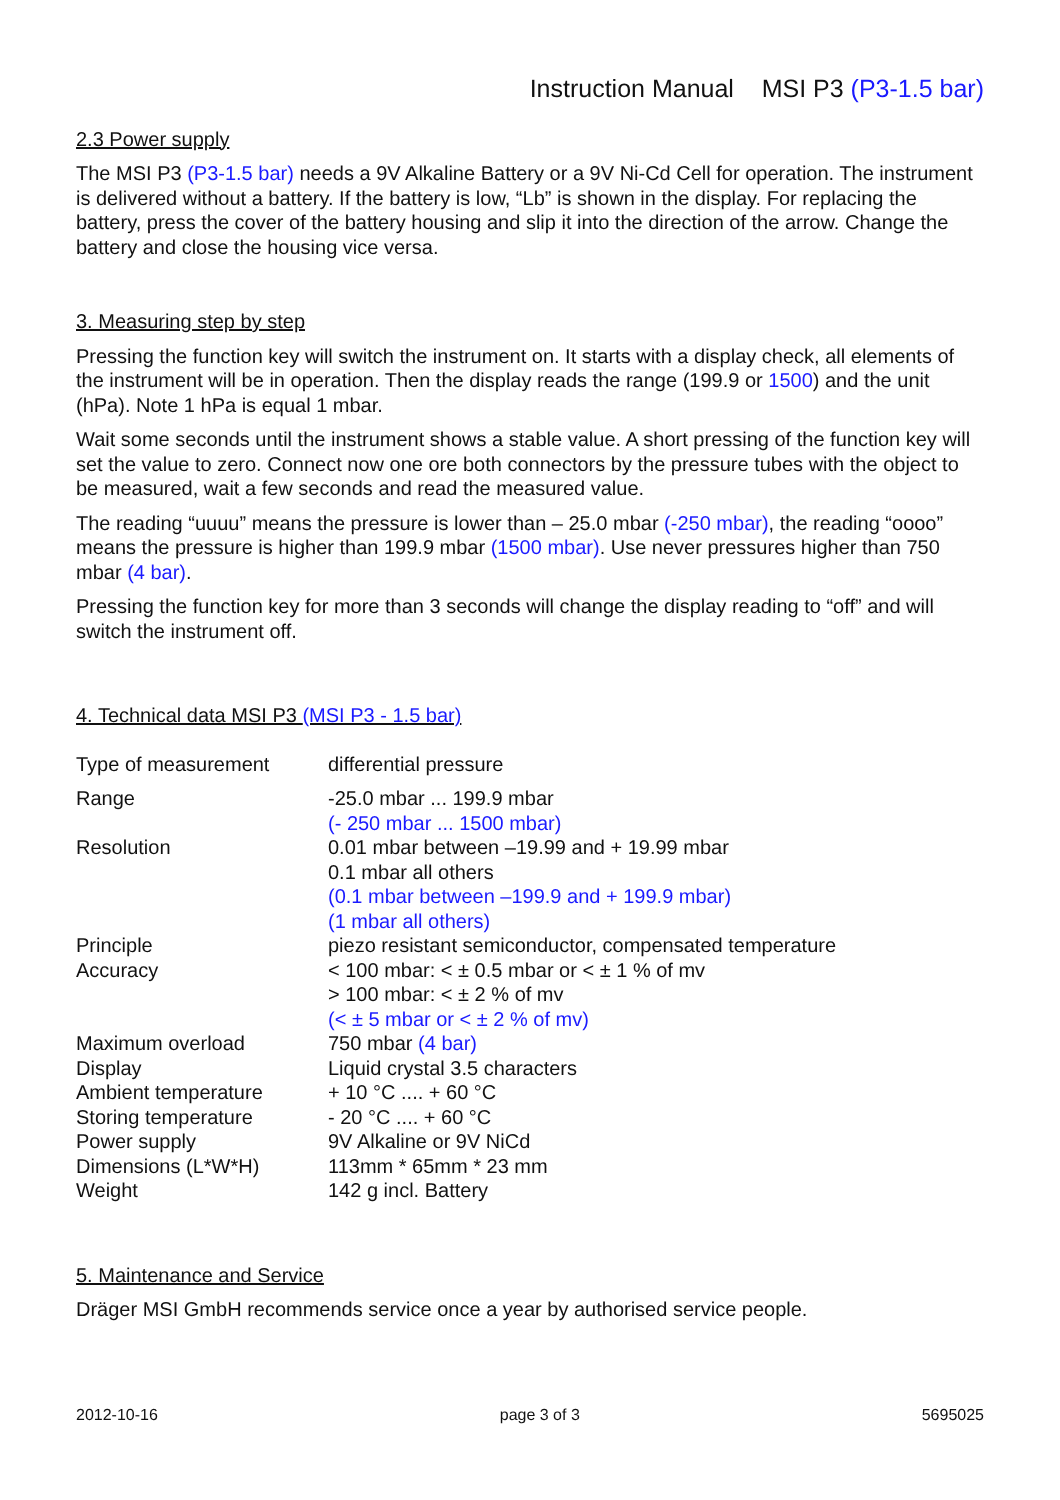Instruction Manual MSI P3 (P3-1.5 bar)
2.3 Power supply
The MSI P3 (P3-1.5 bar) needs a 9V Alkaline Battery or a 9V Ni-Cd Cell for operation. The instrument is delivered without a battery. If the battery is low, “Lb” is shown in the display. For replacing the battery, press the cover of the battery housing and slip it into the direction of the arrow. Change the battery and close the housing vice versa.
3. Measuring step by step
Pressing the function key will switch the instrument on. It starts with a display check, all elements of the instrument will be in operation. Then the display reads the range (199.9 or 1500) and the unit (hPa). Note 1 hPa is equal 1 mbar.
Wait some seconds until the instrument shows a stable value. A short pressing of the function key will set the value to zero. Connect now one ore both connectors by the pressure tubes with the object to be measured, wait a few seconds and read the measured value.
The reading “uuuu” means the pressure is lower than – 25.0 mbar (-250 mbar), the reading “oooo” means the pressure is higher than 199.9 mbar (1500 mbar). Use never pressures higher than 750 mbar (4 bar).
Pressing the function key for more than 3 seconds will change the display reading to “off” and will switch the instrument off.
4. Technical data MSI P3 (MSI P3 - 1.5 bar)
| Type of measurement | differential pressure |
| Range | -25.0 mbar ... 199.9 mbar (- 250 mbar ... 1500 mbar) |
| Resolution | 0.01 mbar between –19.99 and + 19.99 mbar 0.1 mbar all others (0.1 mbar between –199.9 and + 199.9 mbar) (1 mbar all others) |
| Principle | piezo resistant semiconductor, compensated temperature |
| Accuracy | < 100 mbar: < ± 0.5 mbar or < ± 1 % of mv > 100 mbar: < ± 2 % of mv (< ± 5 mbar or < ± 2 % of mv) |
| Maximum overload | 750 mbar (4 bar) |
| Display | Liquid crystal 3.5 characters |
| Ambient temperature | + 10 °C .... + 60 °C |
| Storing temperature | - 20 °C .... + 60 °C |
| Power supply | 9V Alkaline or 9V NiCd |
| Dimensions (L*W*H) | 113mm * 65mm * 23 mm |
| Weight | 142 g incl. Battery |
5. Maintenance and Service
Dräger MSI GmbH recommends service once a year by authorised service people.
2012-10-16 page 3 of 3 5695025